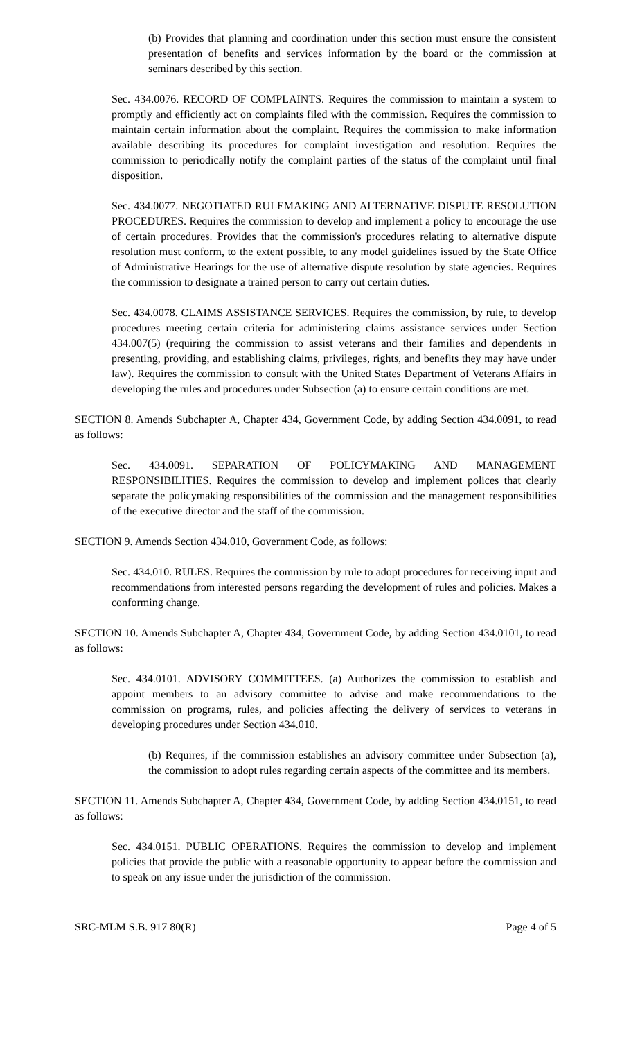(b) Provides that planning and coordination under this section must ensure the consistent presentation of benefits and services information by the board or the commission at seminars described by this section.
Sec. 434.0076. RECORD OF COMPLAINTS. Requires the commission to maintain a system to promptly and efficiently act on complaints filed with the commission. Requires the commission to maintain certain information about the complaint. Requires the commission to make information available describing its procedures for complaint investigation and resolution. Requires the commission to periodically notify the complaint parties of the status of the complaint until final disposition.
Sec. 434.0077. NEGOTIATED RULEMAKING AND ALTERNATIVE DISPUTE RESOLUTION PROCEDURES. Requires the commission to develop and implement a policy to encourage the use of certain procedures. Provides that the commission's procedures relating to alternative dispute resolution must conform, to the extent possible, to any model guidelines issued by the State Office of Administrative Hearings for the use of alternative dispute resolution by state agencies. Requires the commission to designate a trained person to carry out certain duties.
Sec. 434.0078. CLAIMS ASSISTANCE SERVICES. Requires the commission, by rule, to develop procedures meeting certain criteria for administering claims assistance services under Section 434.007(5) (requiring the commission to assist veterans and their families and dependents in presenting, providing, and establishing claims, privileges, rights, and benefits they may have under law). Requires the commission to consult with the United States Department of Veterans Affairs in developing the rules and procedures under Subsection (a) to ensure certain conditions are met.
SECTION 8. Amends Subchapter A, Chapter 434, Government Code, by adding Section 434.0091, to read as follows:
Sec. 434.0091. SEPARATION OF POLICYMAKING AND MANAGEMENT RESPONSIBILITIES. Requires the commission to develop and implement polices that clearly separate the policymaking responsibilities of the commission and the management responsibilities of the executive director and the staff of the commission.
SECTION 9. Amends Section 434.010, Government Code, as follows:
Sec. 434.010. RULES. Requires the commission by rule to adopt procedures for receiving input and recommendations from interested persons regarding the development of rules and policies. Makes a conforming change.
SECTION 10. Amends Subchapter A, Chapter 434, Government Code, by adding Section 434.0101, to read as follows:
Sec. 434.0101. ADVISORY COMMITTEES. (a) Authorizes the commission to establish and appoint members to an advisory committee to advise and make recommendations to the commission on programs, rules, and policies affecting the delivery of services to veterans in developing procedures under Section 434.010.
(b) Requires, if the commission establishes an advisory committee under Subsection (a), the commission to adopt rules regarding certain aspects of the committee and its members.
SECTION 11. Amends Subchapter A, Chapter 434, Government Code, by adding Section 434.0151, to read as follows:
Sec. 434.0151. PUBLIC OPERATIONS. Requires the commission to develop and implement policies that provide the public with a reasonable opportunity to appear before the commission and to speak on any issue under the jurisdiction of the commission.
SRC-MLM S.B. 917 80(R) Page 4 of 5